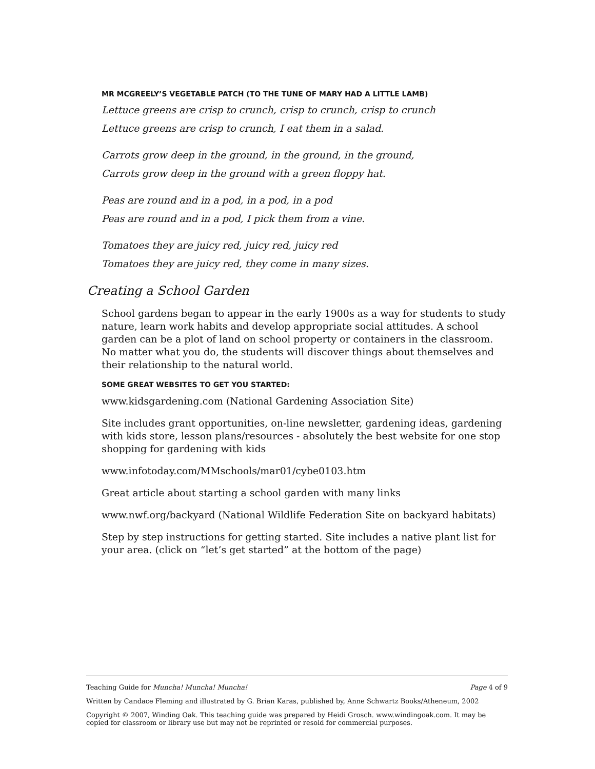MR MCGREELY’S VEGETABLE PATCH (TO THE TUNE OF MARY HAD A LITTLE LAMB)
Lettuce greens are crisp to crunch, crisp to crunch, crisp to crunch
Lettuce greens are crisp to crunch, I eat them in a salad.
Carrots grow deep in the ground, in the ground, in the ground,
Carrots grow deep in the ground with a green floppy hat.
Peas are round and in a pod, in a pod, in a pod
Peas are round and in a pod, I pick them from a vine.
Tomatoes they are juicy red, juicy red, juicy red
Tomatoes they are juicy red, they come in many sizes.
Creating a School Garden
School gardens began to appear in the early 1900s as a way for students to study nature, learn work habits and develop appropriate social attitudes. A school garden can be a plot of land on school property or containers in the classroom. No matter what you do, the students will discover things about themselves and their relationship to the natural world.
SOME GREAT WEBSITES TO GET YOU STARTED:
www.kidsgardening.com (National Gardening Association Site)
Site includes grant opportunities, on-line newsletter, gardening ideas, gardening with kids store, lesson plans/resources - absolutely the best website for one stop shopping for gardening with kids
www.infotoday.com/MMschools/mar01/cybe0103.htm
Great article about starting a school garden with many links
www.nwf.org/backyard (National Wildlife Federation Site on backyard habitats)
Step by step instructions for getting started. Site includes a native plant list for your area. (click on “let’s get started” at the bottom of the page)
Teaching Guide for Muncha! Muncha! Muncha! Page 4 of 9
Written by Candace Fleming and illustrated by G. Brian Karas, published by, Anne Schwartz Books/Atheneum, 2002
Copyright © 2007, Winding Oak. This teaching guide was prepared by Heidi Grosch. www.windingoak.com. It may be copied for classroom or library use but may not be reprinted or resold for commercial purposes.